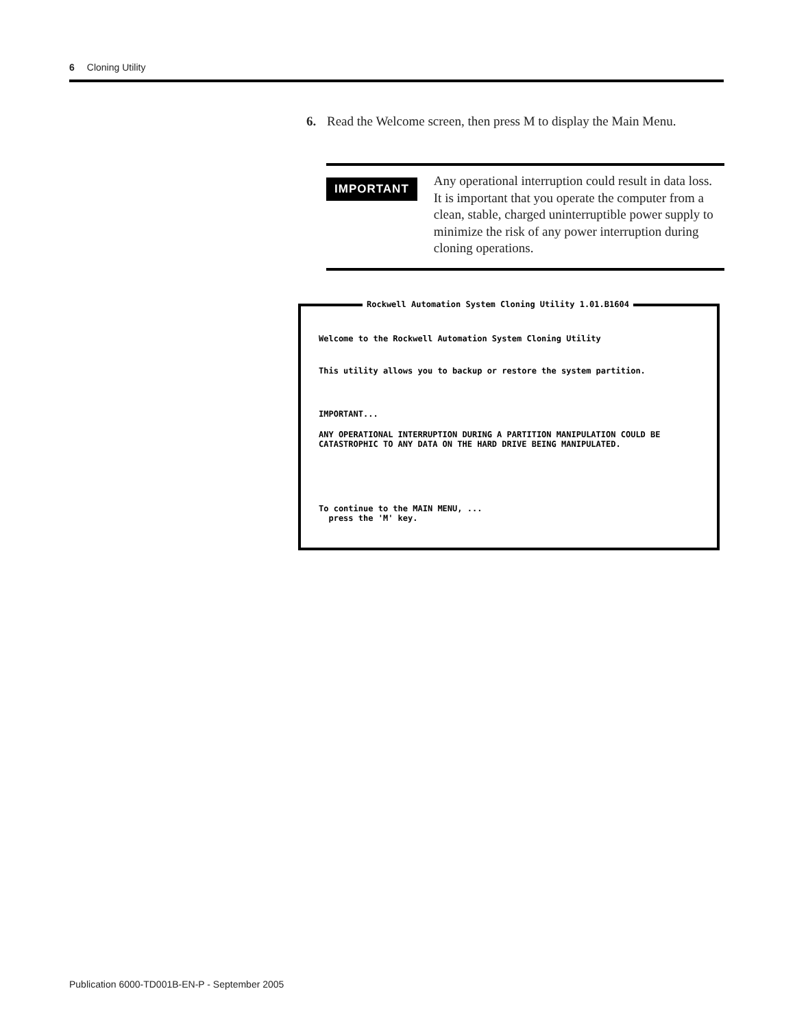6 Cloning Utility
6. Read the Welcome screen, then press M to display the Main Menu.
IMPORTANT
Any operational interruption could result in data loss. It is important that you operate the computer from a clean, stable, charged uninterruptible power supply to minimize the risk of any power interruption during cloning operations.
Rockwell Automation System Cloning Utility 1.01.B1604
Welcome to the Rockwell Automation System Cloning Utility
This utility allows you to backup or restore the system partition.
IMPORTANT...
ANY OPERATIONAL INTERRUPTION DURING A PARTITION MANIPULATION COULD BE CATASTROPHIC TO ANY DATA ON THE HARD DRIVE BEING MANIPULATED.
To continue to the MAIN MENU, ... press the 'M' key.
Publication 6000-TD001B-EN-P - September 2005